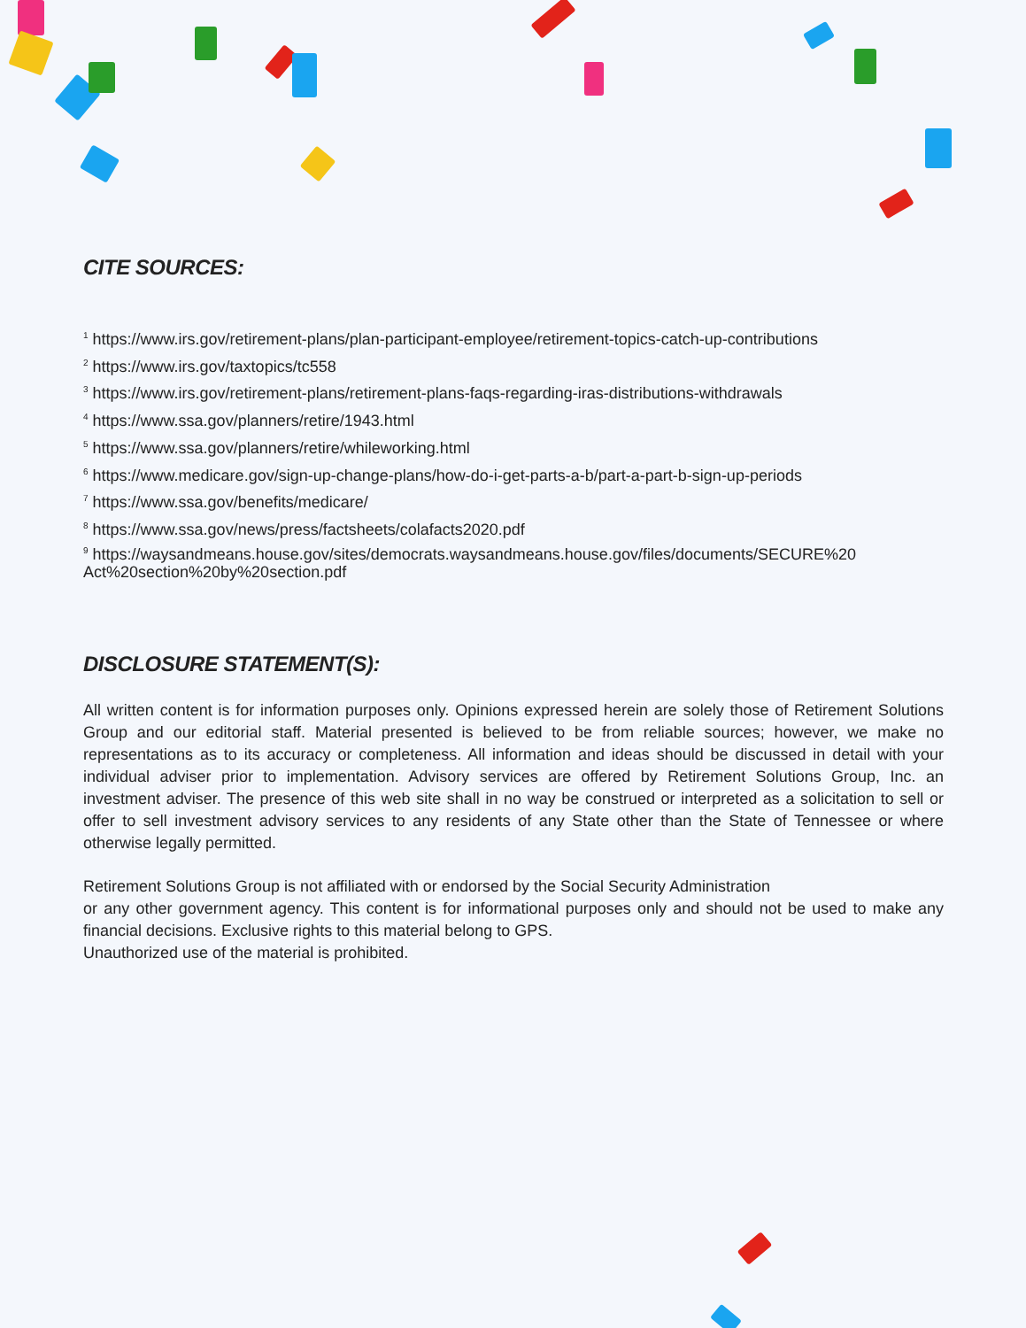CITE SOURCES:
<sup>1</sup> https://www.irs.gov/retirement-plans/plan-participant-employee/retirement-topics-catch-up-contributions
<sup>2</sup> https://www.irs.gov/taxtopics/tc558
<sup>3</sup> https://www.irs.gov/retirement-plans/retirement-plans-faqs-regarding-iras-distributions-withdrawals
<sup>4</sup> https://www.ssa.gov/planners/retire/1943.html
<sup>5</sup> https://www.ssa.gov/planners/retire/whileworking.html
<sup>6</sup> https://www.medicare.gov/sign-up-change-plans/how-do-i-get-parts-a-b/part-a-part-b-sign-up-periods
<sup>7</sup> https://www.ssa.gov/benefits/medicare/
<sup>8</sup> https://www.ssa.gov/news/press/factsheets/colafacts2020.pdf
<sup>9</sup> https://waysandmeans.house.gov/sites/democrats.waysandmeans.house.gov/files/documents/SECURE%20 Act%20section%20by%20section.pdf
DISCLOSURE STATEMENT(S):
All written content is for information purposes only. Opinions expressed herein are solely those of Retirement Solutions Group and our editorial staff. Material presented is believed to be from reliable sources; however, we make no representations as to its accuracy or completeness. All information and ideas should be discussed in detail with your individual adviser prior to implementation. Advisory services are offered by Retirement Solutions Group, Inc. an investment adviser. The presence of this web site shall in no way be construed or interpreted as a solicitation to sell or offer to sell investment advisory services to any residents of any State other than the State of Tennessee or where otherwise legally permitted.
Retirement Solutions Group is not affiliated with or endorsed by the Social Security Administration
or any other government agency. This content is for informational purposes only and should not be used to make any financial decisions. Exclusive rights to this material belong to GPS.
Unauthorized use of the material is prohibited.